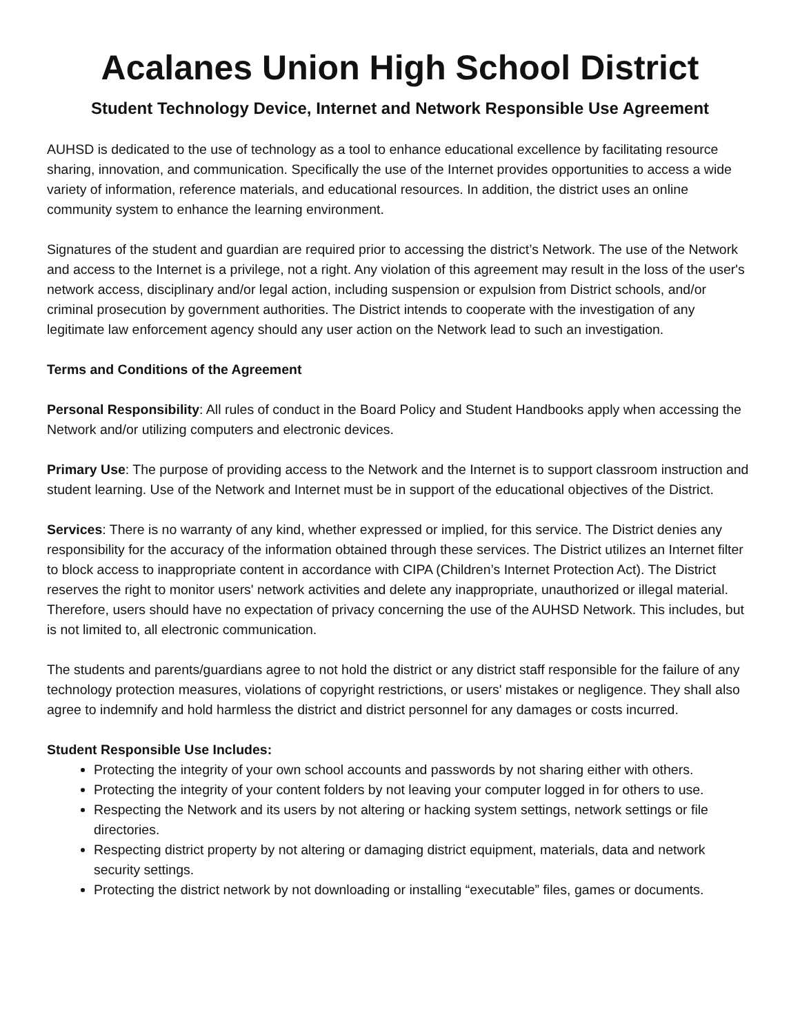Acalanes Union High School District
Student Technology Device, Internet and Network Responsible Use Agreement
AUHSD is dedicated to the use of technology as a tool to enhance educational excellence by facilitating resource sharing, innovation, and communication. Specifically the use of the Internet provides opportunities to access a wide variety of information, reference materials, and educational resources. In addition, the district uses an online community system to enhance the learning environment.
Signatures of the student and guardian are required prior to accessing the district’s Network. The use of the Network and access to the Internet is a privilege, not a right. Any violation of this agreement may result in the loss of the user's network access, disciplinary and/or legal action, including suspension or expulsion from District schools, and/or criminal prosecution by government authorities. The District intends to cooperate with the investigation of any legitimate law enforcement agency should any user action on the Network lead to such an investigation.
Terms and Conditions of the Agreement
Personal Responsibility: All rules of conduct in the Board Policy and Student Handbooks apply when accessing the Network and/or utilizing computers and electronic devices.
Primary Use: The purpose of providing access to the Network and the Internet is to support classroom instruction and student learning. Use of the Network and Internet must be in support of the educational objectives of the District.
Services: There is no warranty of any kind, whether expressed or implied, for this service. The District denies any responsibility for the accuracy of the information obtained through these services. The District utilizes an Internet filter to block access to inappropriate content in accordance with CIPA (Children’s Internet Protection Act). The District reserves the right to monitor users' network activities and delete any inappropriate, unauthorized or illegal material. Therefore, users should have no expectation of privacy concerning the use of the AUHSD Network. This includes, but is not limited to, all electronic communication.
The students and parents/guardians agree to not hold the district or any district staff responsible for the failure of any technology protection measures, violations of copyright restrictions, or users' mistakes or negligence. They shall also agree to indemnify and hold harmless the district and district personnel for any damages or costs incurred.
Student Responsible Use Includes:
Protecting the integrity of your own school accounts and passwords by not sharing either with others.
Protecting the integrity of your content folders by not leaving your computer logged in for others to use.
Respecting the Network and its users by not altering or hacking system settings, network settings or file directories.
Respecting district property by not altering or damaging district equipment, materials, data and network security settings.
Protecting the district network by not downloading or installing “executable” files, games or documents.